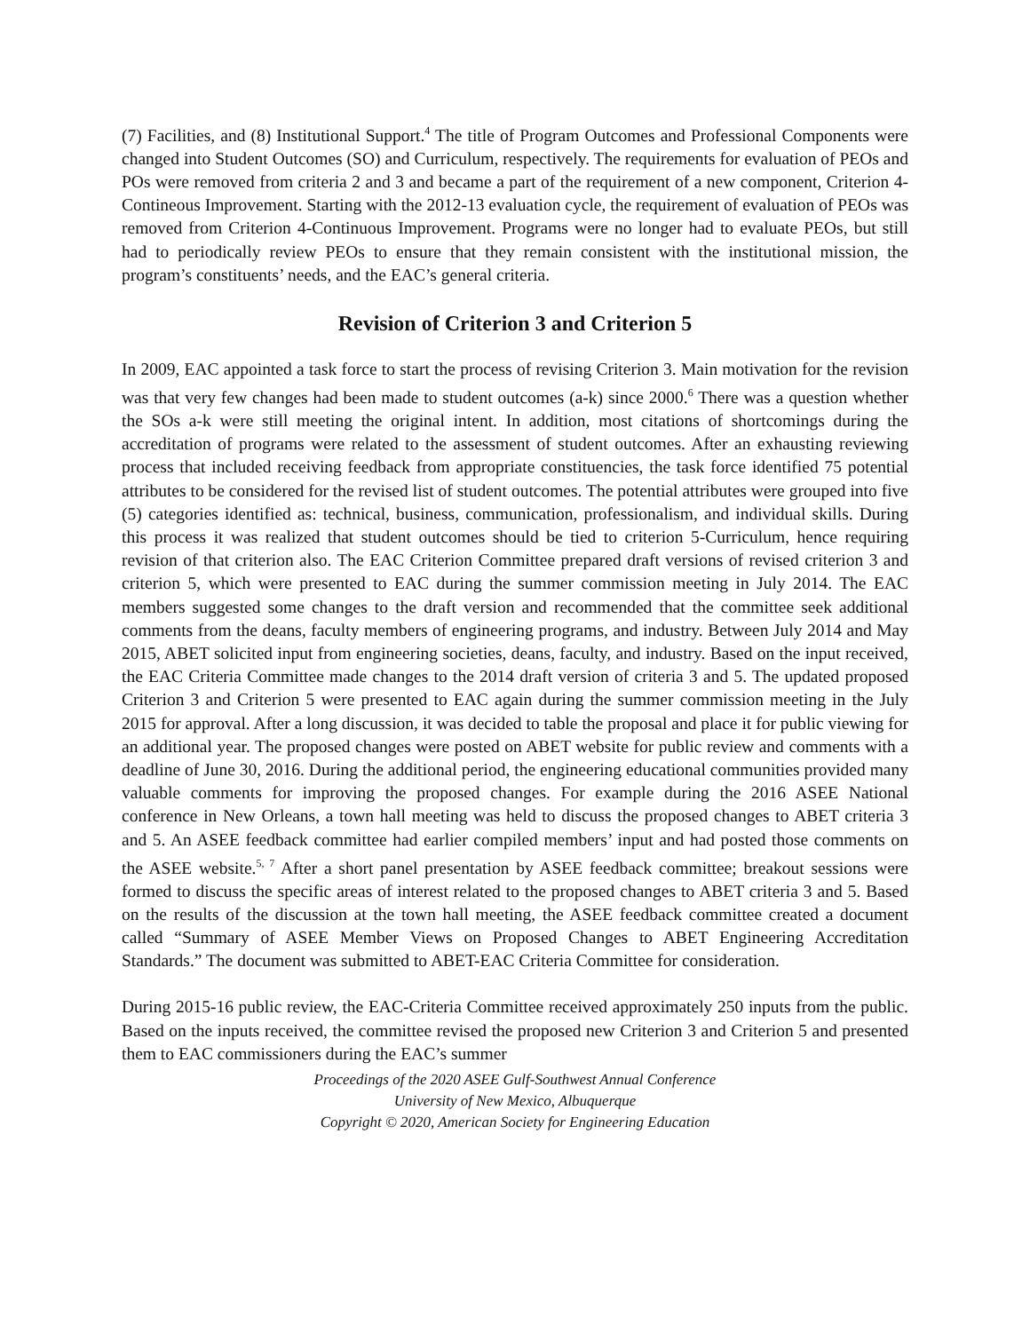(7) Facilities, and (8) Institutional Support.<sup>4</sup> The title of Program Outcomes and Professional Components were changed into Student Outcomes (SO) and Curriculum, respectively. The requirements for evaluation of PEOs and POs were removed from criteria 2 and 3 and became a part of the requirement of a new component, Criterion 4-Contineous Improvement. Starting with the 2012-13 evaluation cycle, the requirement of evaluation of PEOs was removed from Criterion 4-Continuous Improvement. Programs were no longer had to evaluate PEOs, but still had to periodically review PEOs to ensure that they remain consistent with the institutional mission, the program’s constituents’ needs, and the EAC’s general criteria.
Revision of Criterion 3 and Criterion 5
In 2009, EAC appointed a task force to start the process of revising Criterion 3. Main motivation for the revision was that very few changes had been made to student outcomes (a-k) since 2000.<sup>6</sup> There was a question whether the SOs a-k were still meeting the original intent. In addition, most citations of shortcomings during the accreditation of programs were related to the assessment of student outcomes. After an exhausting reviewing process that included receiving feedback from appropriate constituencies, the task force identified 75 potential attributes to be considered for the revised list of student outcomes. The potential attributes were grouped into five (5) categories identified as: technical, business, communication, professionalism, and individual skills. During this process it was realized that student outcomes should be tied to criterion 5-Curriculum, hence requiring revision of that criterion also. The EAC Criterion Committee prepared draft versions of revised criterion 3 and criterion 5, which were presented to EAC during the summer commission meeting in July 2014. The EAC members suggested some changes to the draft version and recommended that the committee seek additional comments from the deans, faculty members of engineering programs, and industry. Between July 2014 and May 2015, ABET solicited input from engineering societies, deans, faculty, and industry. Based on the input received, the EAC Criteria Committee made changes to the 2014 draft version of criteria 3 and 5. The updated proposed Criterion 3 and Criterion 5 were presented to EAC again during the summer commission meeting in the July 2015 for approval. After a long discussion, it was decided to table the proposal and place it for public viewing for an additional year. The proposed changes were posted on ABET website for public review and comments with a deadline of June 30, 2016. During the additional period, the engineering educational communities provided many valuable comments for improving the proposed changes. For example during the 2016 ASEE National conference in New Orleans, a town hall meeting was held to discuss the proposed changes to ABET criteria 3 and 5. An ASEE feedback committee had earlier compiled members’ input and had posted those comments on the ASEE website.<sup>5, 7</sup> After a short panel presentation by ASEE feedback committee; breakout sessions were formed to discuss the specific areas of interest related to the proposed changes to ABET criteria 3 and 5. Based on the results of the discussion at the town hall meeting, the ASEE feedback committee created a document called “Summary of ASEE Member Views on Proposed Changes to ABET Engineering Accreditation Standards.” The document was submitted to ABET-EAC Criteria Committee for consideration.
During 2015-16 public review, the EAC-Criteria Committee received approximately 250 inputs from the public. Based on the inputs received, the committee revised the proposed new Criterion 3 and Criterion 5 and presented them to EAC commissioners during the EAC’s summer
Proceedings of the 2020 ASEE Gulf-Southwest Annual Conference
University of New Mexico, Albuquerque
Copyright © 2020, American Society for Engineering Education